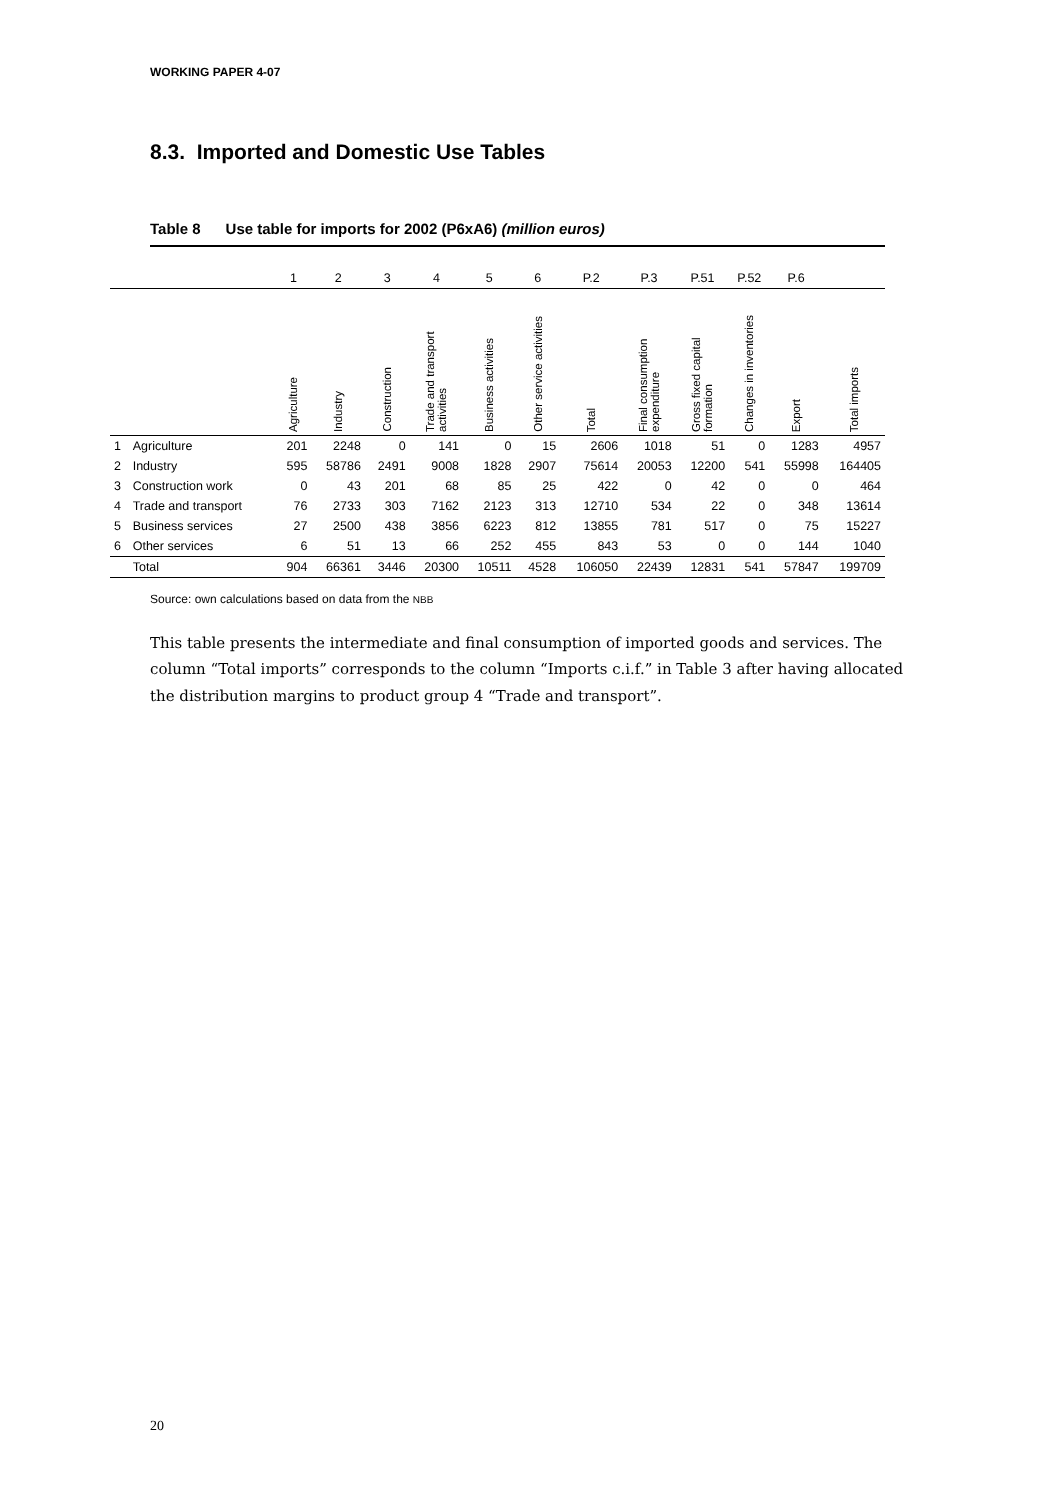WORKING PAPER 4-07
8.3. Imported and Domestic Use Tables
Table 8 Use table for imports for 2002 (P6xA6) (million euros)
| | | 1 | 2 | 3 | 4 | 5 | 6 | P.2 | P.3 | P.51 | P.52 | P.6 | |
| --- | --- | --- | --- | --- | --- | --- | --- | --- | --- | --- | --- | --- | --- |
| | | Agriculture | Industry | Construction | Trade and transport activities | Business activities | Other service activities | Total | Final consumption expenditure | Gross fixed capital formation | Changes in inventories | Export | Total imports |
| 1 | Agriculture | 201 | 2248 | 0 | 141 | 0 | 15 | 2606 | 1018 | 51 | 0 | 1283 | 4957 |
| 2 | Industry | 595 | 58786 | 2491 | 9008 | 1828 | 2907 | 75614 | 20053 | 12200 | 541 | 55998 | 164405 |
| 3 | Construction work | 0 | 43 | 201 | 68 | 85 | 25 | 422 | 0 | 42 | 0 | 0 | 464 |
| 4 | Trade and transport | 76 | 2733 | 303 | 7162 | 2123 | 313 | 12710 | 534 | 22 | 0 | 348 | 13614 |
| 5 | Business services | 27 | 2500 | 438 | 3856 | 6223 | 812 | 13855 | 781 | 517 | 0 | 75 | 15227 |
| 6 | Other services | 6 | 51 | 13 | 66 | 252 | 455 | 843 | 53 | 0 | 0 | 144 | 1040 |
| | Total | 904 | 66361 | 3446 | 20300 | 10511 | 4528 | 106050 | 22439 | 12831 | 541 | 57847 | 199709 |
Source: own calculations based on data from the NBB
This table presents the intermediate and final consumption of imported goods and services. The column “Total imports” corresponds to the column “Imports c.i.f.” in Table 3 after having allocated the distribution margins to product group 4 “Trade and transport”.
20